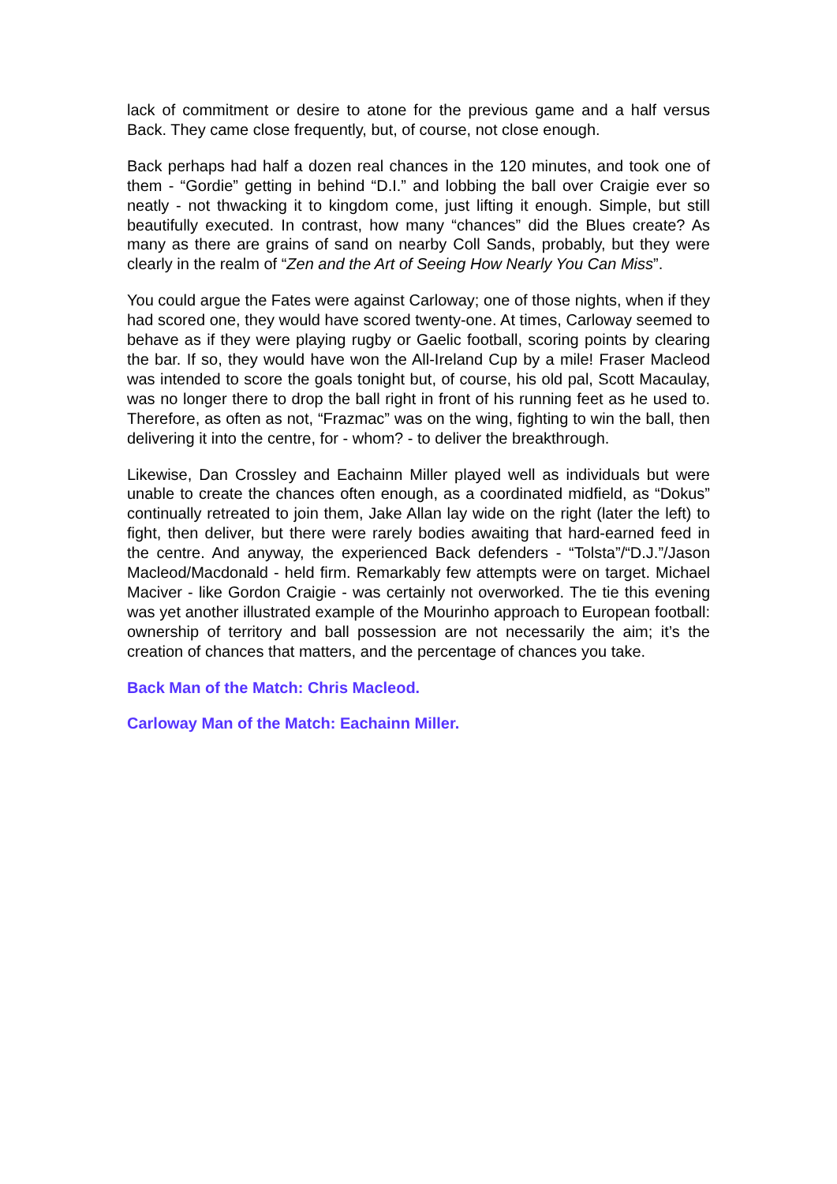lack of commitment or desire to atone for the previous game and a half versus Back. They came close frequently, but, of course, not close enough.
Back perhaps had half a dozen real chances in the 120 minutes, and took one of them - “Gordie” getting in behind “D.I.” and lobbing the ball over Craigie ever so neatly - not thwacking it to kingdom come, just lifting it enough. Simple, but still beautifully executed. In contrast, how many “chances” did the Blues create? As many as there are grains of sand on nearby Coll Sands, probably, but they were clearly in the realm of “Zen and the Art of Seeing How Nearly You Can Miss”.
You could argue the Fates were against Carloway; one of those nights, when if they had scored one, they would have scored twenty-one. At times, Carloway seemed to behave as if they were playing rugby or Gaelic football, scoring points by clearing the bar. If so, they would have won the All-Ireland Cup by a mile! Fraser Macleod was intended to score the goals tonight but, of course, his old pal, Scott Macaulay, was no longer there to drop the ball right in front of his running feet as he used to. Therefore, as often as not, “Frazmac” was on the wing, fighting to win the ball, then delivering it into the centre, for - whom? - to deliver the breakthrough.
Likewise, Dan Crossley and Eachainn Miller played well as individuals but were unable to create the chances often enough, as a coordinated midfield, as “Dokus” continually retreated to join them, Jake Allan lay wide on the right (later the left) to fight, then deliver, but there were rarely bodies awaiting that hard-earned feed in the centre. And anyway, the experienced Back defenders - “Tolsta”/“D.J.”/Jason Macleod/Macdonald - held firm. Remarkably few attempts were on target. Michael Maciver - like Gordon Craigie - was certainly not overworked. The tie this evening was yet another illustrated example of the Mourinho approach to European football: ownership of territory and ball possession are not necessarily the aim; it’s the creation of chances that matters, and the percentage of chances you take.
Back Man of the Match: Chris Macleod.
Carloway Man of the Match: Eachainn Miller.